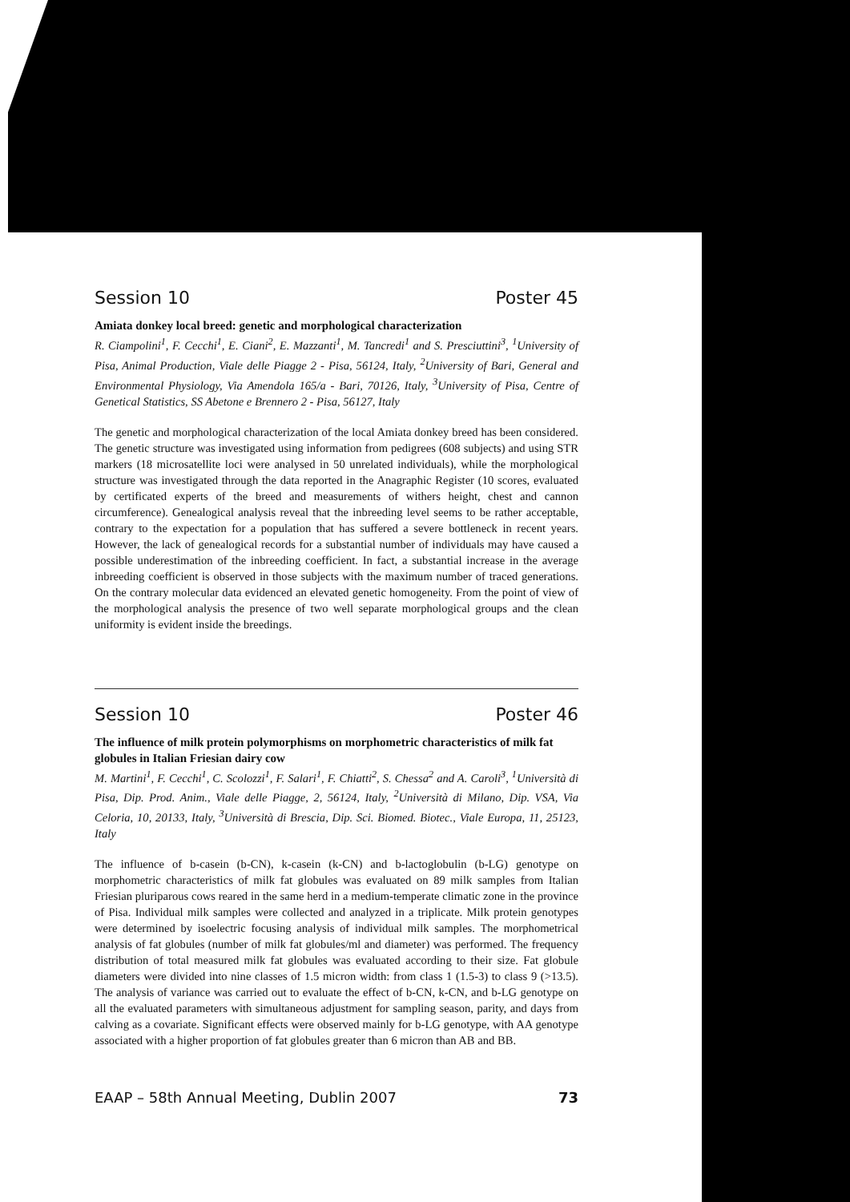Session 10 Poster 45
Amiata donkey local breed: genetic and morphological characterization
R. Ciampolini<sup>1</sup>, F. Cecchi<sup>1</sup>, E. Ciani<sup>2</sup>, E. Mazzanti<sup>1</sup>, M. Tancredi<sup>1</sup> and S. Presciuttini<sup>3</sup>, <sup>1</sup>University of Pisa, Animal Production, Viale delle Piagge 2 - Pisa, 56124, Italy, <sup>2</sup>University of Bari, General and Environmental Physiology, Via Amendola 165/a - Bari, 70126, Italy, <sup>3</sup>University of Pisa, Centre of Genetical Statistics, SS Abetone e Brennero 2 - Pisa, 56127, Italy
The genetic and morphological characterization of the local Amiata donkey breed has been considered. The genetic structure was investigated using information from pedigrees (608 subjects) and using STR markers (18 microsatellite loci were analysed in 50 unrelated individuals), while the morphological structure was investigated through the data reported in the Anagraphic Register (10 scores, evaluated by certificated experts of the breed and measurements of withers height, chest and cannon circumference). Genealogical analysis reveal that the inbreeding level seems to be rather acceptable, contrary to the expectation for a population that has suffered a severe bottleneck in recent years. However, the lack of genealogical records for a substantial number of individuals may have caused a possible underestimation of the inbreeding coefficient. In fact, a substantial increase in the average inbreeding coefficient is observed in those subjects with the maximum number of traced generations. On the contrary molecular data evidenced an elevated genetic homogeneity. From the point of view of the morphological analysis the presence of two well separate morphological groups and the clean uniformity is evident inside the breedings.
Session 10 Poster 46
The influence of milk protein polymorphisms on morphometric characteristics of milk fat globules in Italian Friesian dairy cow
M. Martini<sup>1</sup>, F. Cecchi<sup>1</sup>, C. Scolozzi<sup>1</sup>, F. Salari<sup>1</sup>, F. Chiatti<sup>2</sup>, S. Chessa<sup>2</sup> and A. Caroli<sup>3</sup>, <sup>1</sup>Università di Pisa, Dip. Prod. Anim., Viale delle Piagge, 2, 56124, Italy, <sup>2</sup>Università di Milano, Dip. VSA, Via Celoria, 10, 20133, Italy, <sup>3</sup>Università di Brescia, Dip. Sci. Biomed. Biotec., Viale Europa, 11, 25123, Italy
The influence of b-casein (b-CN), k-casein (k-CN) and b-lactoglobulin (b-LG) genotype on morphometric characteristics of milk fat globules was evaluated on 89 milk samples from Italian Friesian pluriparous cows reared in the same herd in a medium-temperate climatic zone in the province of Pisa. Individual milk samples were collected and analyzed in a triplicate. Milk protein genotypes were determined by isoelectric focusing analysis of individual milk samples. The morphometrical analysis of fat globules (number of milk fat globules/ml and diameter) was performed. The frequency distribution of total measured milk fat globules was evaluated according to their size. Fat globule diameters were divided into nine classes of 1.5 micron width: from class 1 (1.5-3) to class 9 (>13.5). The analysis of variance was carried out to evaluate the effect of b-CN, k-CN, and b-LG genotype on all the evaluated parameters with simultaneous adjustment for sampling season, parity, and days from calving as a covariate. Significant effects were observed mainly for b-LG genotype, with AA genotype associated with a higher proportion of fat globules greater than 6 micron than AB and BB.
EAAP – 58th Annual Meeting, Dublin 2007 73